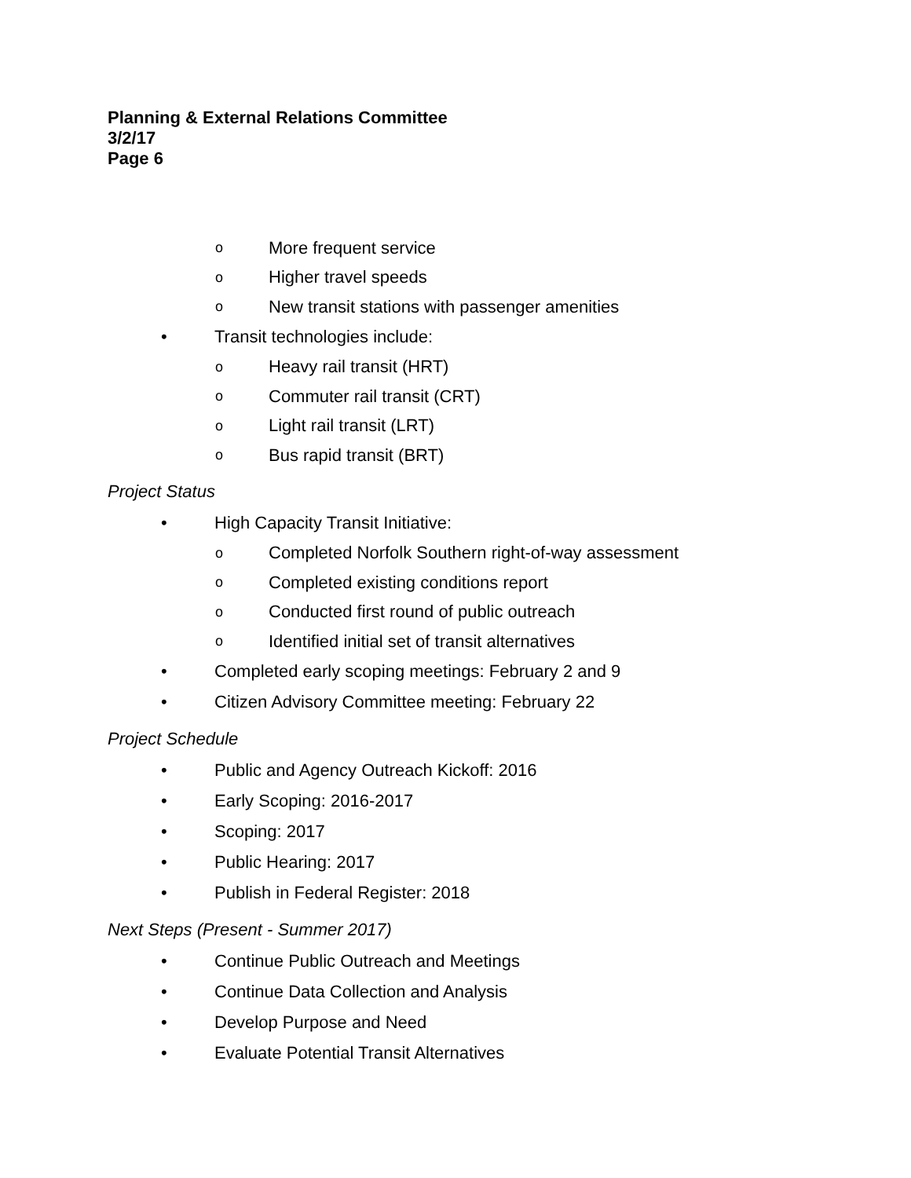Planning & External Relations Committee
3/2/17
Page 6
o More frequent service
o Higher travel speeds
o New transit stations with passenger amenities
• Transit technologies include:
o Heavy rail transit (HRT)
o Commuter rail transit (CRT)
o Light rail transit (LRT)
o Bus rapid transit (BRT)
Project Status
• High Capacity Transit Initiative:
o Completed Norfolk Southern right-of-way assessment
o Completed existing conditions report
o Conducted first round of public outreach
o Identified initial set of transit alternatives
• Completed early scoping meetings: February 2 and 9
• Citizen Advisory Committee meeting: February 22
Project Schedule
• Public and Agency Outreach Kickoff: 2016
• Early Scoping: 2016-2017
• Scoping: 2017
• Public Hearing: 2017
• Publish in Federal Register: 2018
Next Steps (Present - Summer 2017)
• Continue Public Outreach and Meetings
• Continue Data Collection and Analysis
• Develop Purpose and Need
• Evaluate Potential Transit Alternatives